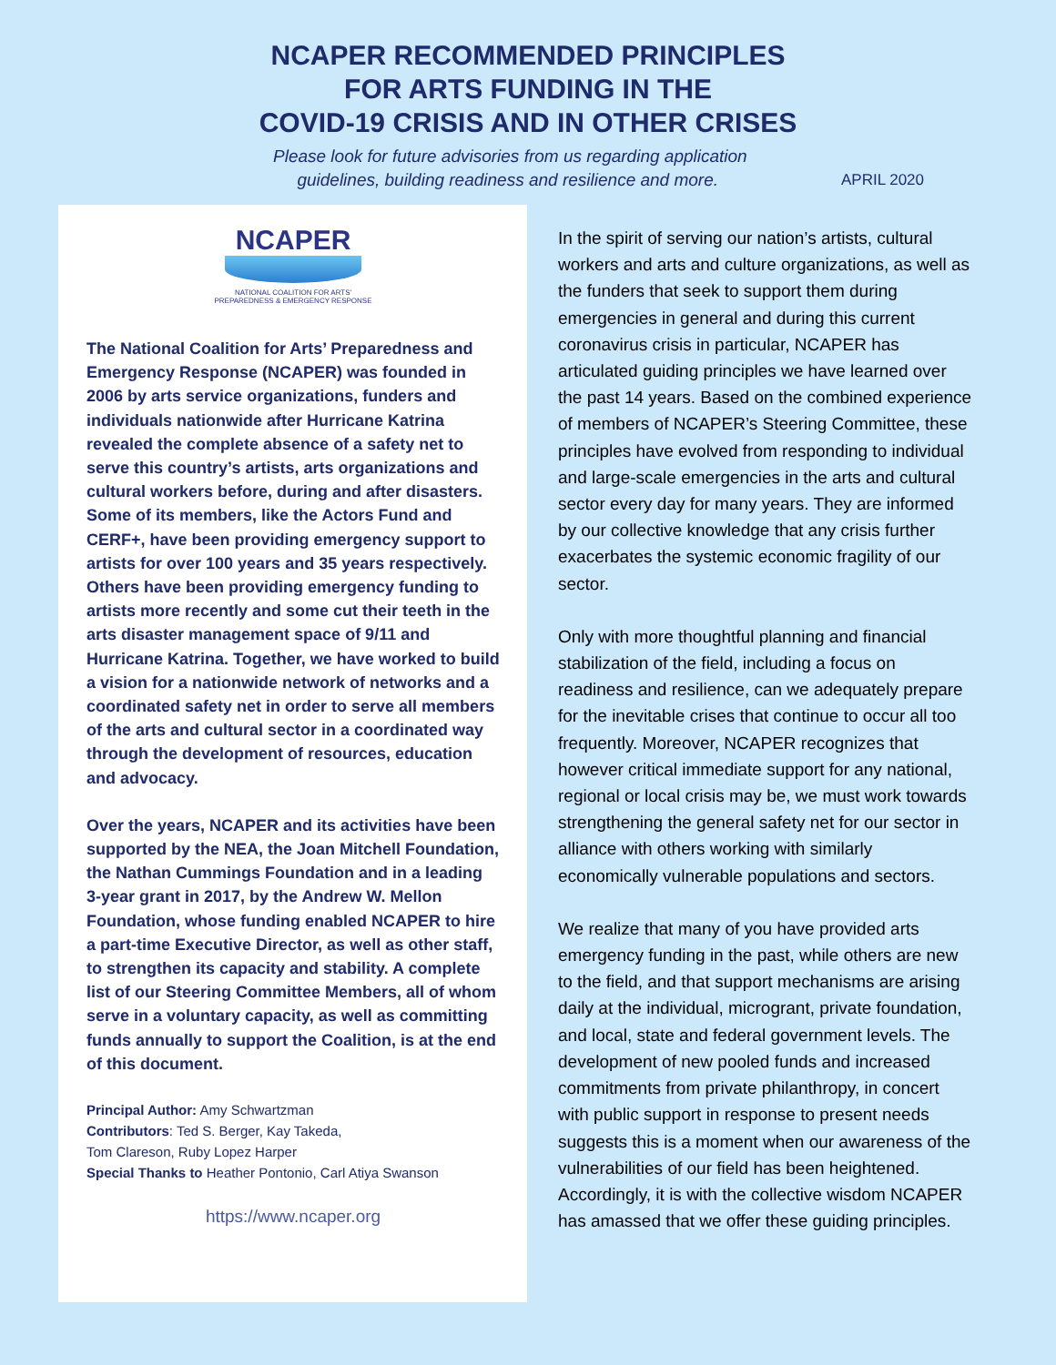NCAPER RECOMMENDED PRINCIPLES
FOR ARTS FUNDING IN THE
COVID-19 CRISIS AND IN OTHER CRISES
Please look for future advisories from us regarding application
guidelines, building readiness and resilience and more. APRIL 2020
NCAPER
NATIONAL COALITION FOR ARTS'
PREPAREDNESS & EMERGENCY RESPONSE
The National Coalition for Arts’ Preparedness and Emergency Response (NCAPER) was founded in 2006 by arts service organizations, funders and individuals nationwide after Hurricane Katrina revealed the complete absence of a safety net to serve this country’s artists, arts organizations and cultural workers before, during and after disasters. Some of its members, like the Actors Fund and CERF+, have been providing emergency support to artists for over 100 years and 35 years respectively. Others have been providing emergency funding to artists more recently and some cut their teeth in the arts disaster management space of 9/11 and Hurricane Katrina. Together, we have worked to build a vision for a nationwide network of networks and a coordinated safety net in order to serve all members of the arts and cultural sector in a coordinated way through the development of resources, education and advocacy.
Over the years, NCAPER and its activities have been supported by the NEA, the Joan Mitchell Foundation, the Nathan Cummings Foundation and in a leading 3-year grant in 2017, by the Andrew W. Mellon Foundation, whose funding enabled NCAPER to hire a part-time Executive Director, as well as other staff, to strengthen its capacity and stability. A complete list of our Steering Committee Members, all of whom serve in a voluntary capacity, as well as committing funds annually to support the Coalition, is at the end of this document.
Principal Author: Amy Schwartzman
Contributors: Ted S. Berger, Kay Takeda,
Tom Clareson, Ruby Lopez Harper
Special Thanks to Heather Pontonio, Carl Atiya Swanson
https://www.ncaper.org
In the spirit of serving our nation’s artists, cultural workers and arts and culture organizations, as well as the funders that seek to support them during emergencies in general and during this current coronavirus crisis in particular, NCAPER has articulated guiding principles we have learned over the past 14 years. Based on the combined experience of members of NCAPER’s Steering Committee, these principles have evolved from responding to individual and large-scale emergencies in the arts and cultural sector every day for many years. They are informed by our collective knowledge that any crisis further exacerbates the systemic economic fragility of our sector.
Only with more thoughtful planning and financial stabilization of the field, including a focus on readiness and resilience, can we adequately prepare for the inevitable crises that continue to occur all too frequently. Moreover, NCAPER recognizes that however critical immediate support for any national, regional or local crisis may be, we must work towards strengthening the general safety net for our sector in alliance with others working with similarly economically vulnerable populations and sectors.
We realize that many of you have provided arts emergency funding in the past, while others are new to the field, and that support mechanisms are arising daily at the individual, microgrant, private foundation, and local, state and federal government levels. The development of new pooled funds and increased commitments from private philanthropy, in concert with public support in response to present needs suggests this is a moment when our awareness of the vulnerabilities of our field has been heightened. Accordingly, it is with the collective wisdom NCAPER has amassed that we offer these guiding principles.